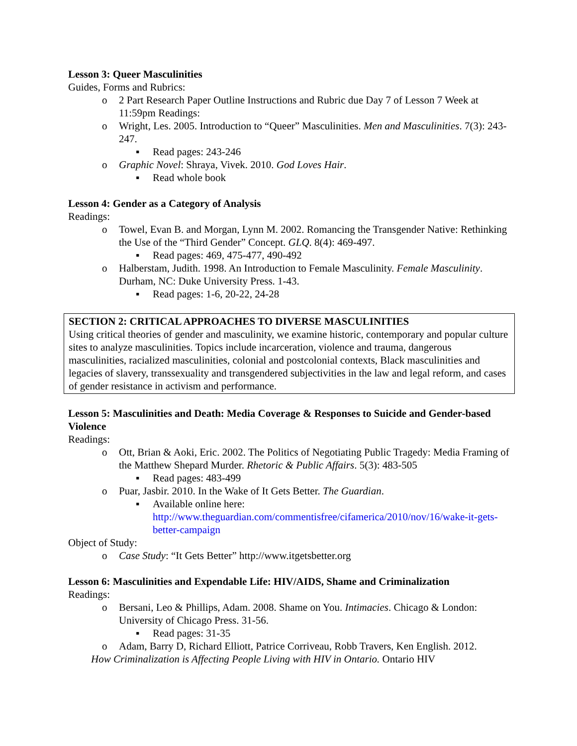Lesson 3: Queer Masculinities
Guides, Forms and Rubrics:
o 2 Part Research Paper Outline Instructions and Rubric due Day 7 of Lesson 7 Week at 11:59pm Readings:
o Wright, Les. 2005. Introduction to “Queer” Masculinities. Men and Masculinities. 7(3): 243-247.
▪ Read pages: 243-246
o Graphic Novel: Shraya, Vivek. 2010. God Loves Hair.
▪ Read whole book
Lesson 4: Gender as a Category of Analysis
Readings:
o Towel, Evan B. and Morgan, Lynn M. 2002. Romancing the Transgender Native: Rethinking the Use of the “Third Gender” Concept. GLQ. 8(4): 469-497.
▪ Read pages: 469, 475-477, 490-492
o Halberstam, Judith. 1998. An Introduction to Female Masculinity. Female Masculinity. Durham, NC: Duke University Press. 1-43.
▪ Read pages: 1-6, 20-22, 24-28
SECTION 2: CRITICAL APPROACHES TO DIVERSE MASCULINITIES
Using critical theories of gender and masculinity, we examine historic, contemporary and popular culture sites to analyze masculinities. Topics include incarceration, violence and trauma, dangerous masculinities, racialized masculinities, colonial and postcolonial contexts, Black masculinities and legacies of slavery, transsexuality and transgendered subjectivities in the law and legal reform, and cases of gender resistance in activism and performance.
Lesson 5: Masculinities and Death: Media Coverage & Responses to Suicide and Gender-based Violence
Readings:
o Ott, Brian & Aoki, Eric. 2002. The Politics of Negotiating Public Tragedy: Media Framing of the Matthew Shepard Murder. Rhetoric & Public Affairs. 5(3): 483-505
▪ Read pages: 483-499
o Puar, Jasbir. 2010. In the Wake of It Gets Better. The Guardian.
▪ Available online here:
http://www.theguardian.com/commentisfree/cifamerica/2010/nov/16/wake-it-gets-better-campaign
Object of Study:
o Case Study: “It Gets Better” http://www.itgetsbetter.org
Lesson 6: Masculinities and Expendable Life: HIV/AIDS, Shame and Criminalization
Readings:
o Bersani, Leo & Phillips, Adam. 2008. Shame on You. Intimacies. Chicago & London: University of Chicago Press. 31-56.
▪ Read pages: 31-35
o Adam, Barry D, Richard Elliott, Patrice Corriveau, Robb Travers, Ken English. 2012.
How Criminalization is Affecting People Living with HIV in Ontario. Ontario HIV